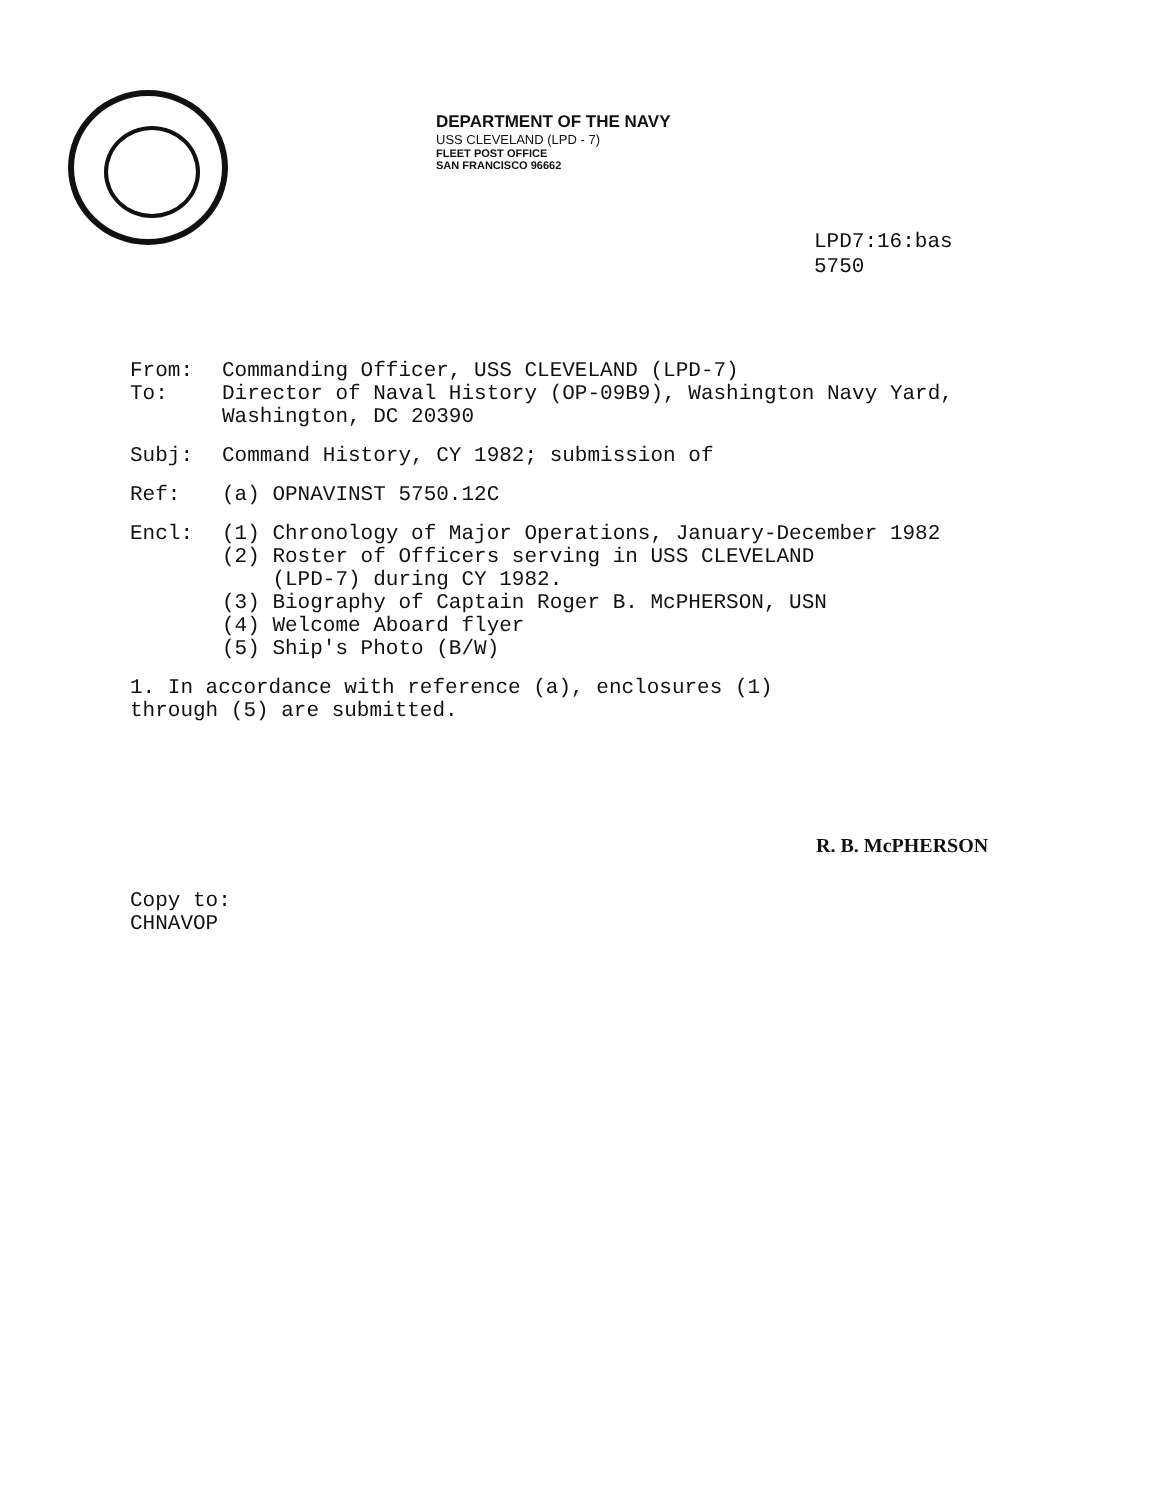DEPARTMENT OF THE NAVY
USS CLEVELAND (LPD - 7)
FLEET POST OFFICE
SAN FRANCISCO 96662
LPD7:16:bas
5750
From: Commanding Officer, USS CLEVELAND (LPD-7)
To: Director of Naval History (OP-09B9), Washington Navy Yard,
Washington, DC 20390
Subj: Command History, CY 1982; submission of
Ref: (a) OPNAVINST 5750.12C
Encl: (1) Chronology of Major Operations, January-December 1982
(2) Roster of Officers serving in USS CLEVELAND
(LPD-7) during CY 1982.
(3) Biography of Captain Roger B. McPHERSON, USN
(4) Welcome Aboard flyer
(5) Ship's Photo (B/W)
1. In accordance with reference (a), enclosures (1)
through (5) are submitted.
R. B. McPHERSON
Copy to:
CHNAVOP